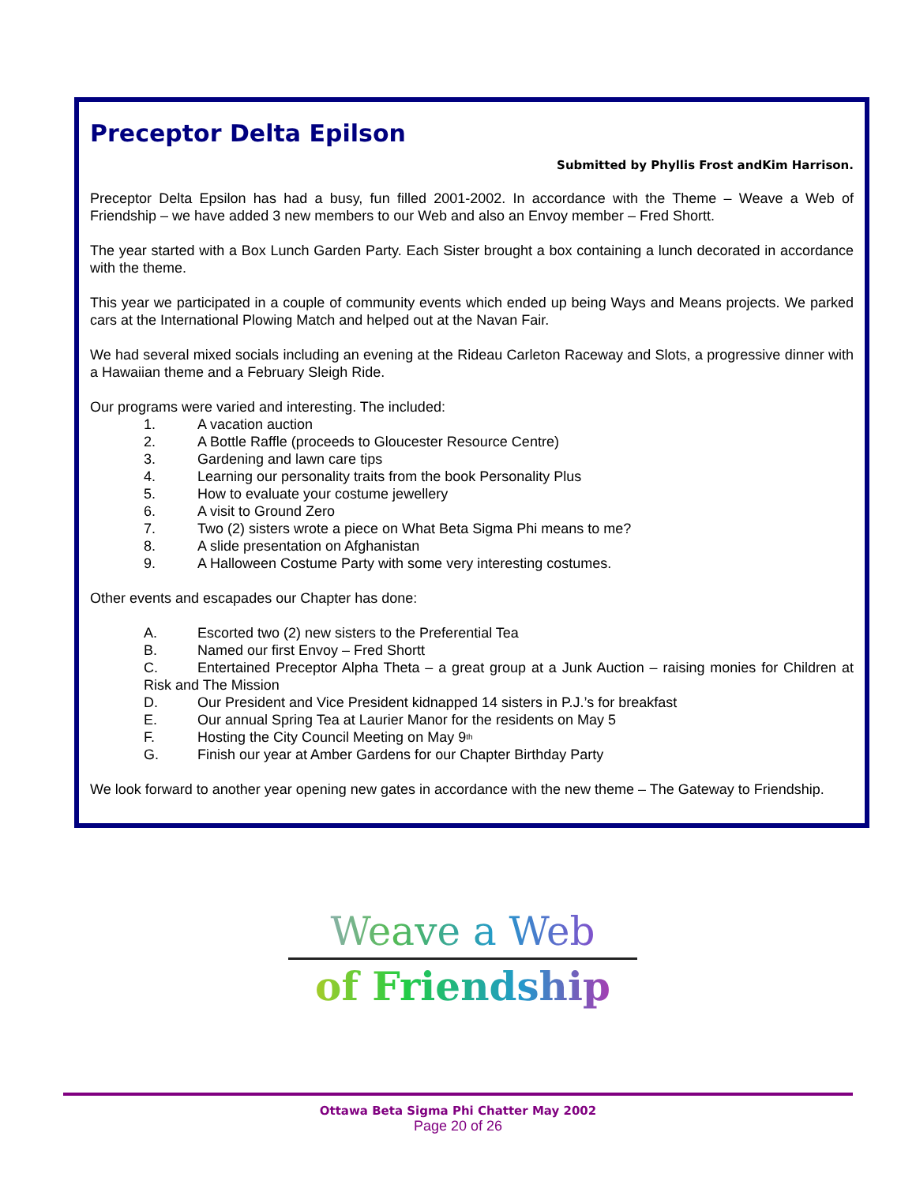Preceptor Delta Epilson
Submitted by Phyllis Frost andKim Harrison.
Preceptor Delta Epsilon has had a busy, fun filled 2001-2002. In accordance with the Theme – Weave a Web of Friendship – we have added 3 new members to our Web and also an Envoy member – Fred Shortt.
The year started with a Box Lunch Garden Party. Each Sister brought a box containing a lunch decorated in accordance with the theme.
This year we participated in a couple of community events which ended up being Ways and Means projects. We parked cars at the International Plowing Match and helped out at the Navan Fair.
We had several mixed socials including an evening at the Rideau Carleton Raceway and Slots, a progressive dinner with a Hawaiian theme and a February Sleigh Ride.
Our programs were varied and interesting. The included:
1. A vacation auction
2. A Bottle Raffle (proceeds to Gloucester Resource Centre)
3. Gardening and lawn care tips
4. Learning our personality traits from the book Personality Plus
5. How to evaluate your costume jewellery
6. A visit to Ground Zero
7. Two (2) sisters wrote a piece on What Beta Sigma Phi means to me?
8. A slide presentation on Afghanistan
9. A Halloween Costume Party with some very interesting costumes.
Other events and escapades our Chapter has done:
A. Escorted two (2) new sisters to the Preferential Tea
B. Named our first Envoy – Fred Shortt
C. Entertained Preceptor Alpha Theta – a great group at a Junk Auction – raising monies for Children at Risk and The Mission
D. Our President and Vice President kidnapped 14 sisters in P.J.’s for breakfast
E. Our annual Spring Tea at Laurier Manor for the residents on May 5
F. Hosting the City Council Meeting on May 9<sup>th</sup>
G. Finish our year at Amber Gardens for our Chapter Birthday Party
We look forward to another year opening new gates in accordance with the new theme – The Gateway to Friendship.
Weave a Web
of Friendship
Ottawa Beta Sigma Phi Chatter May 2002
Page 20 of 26